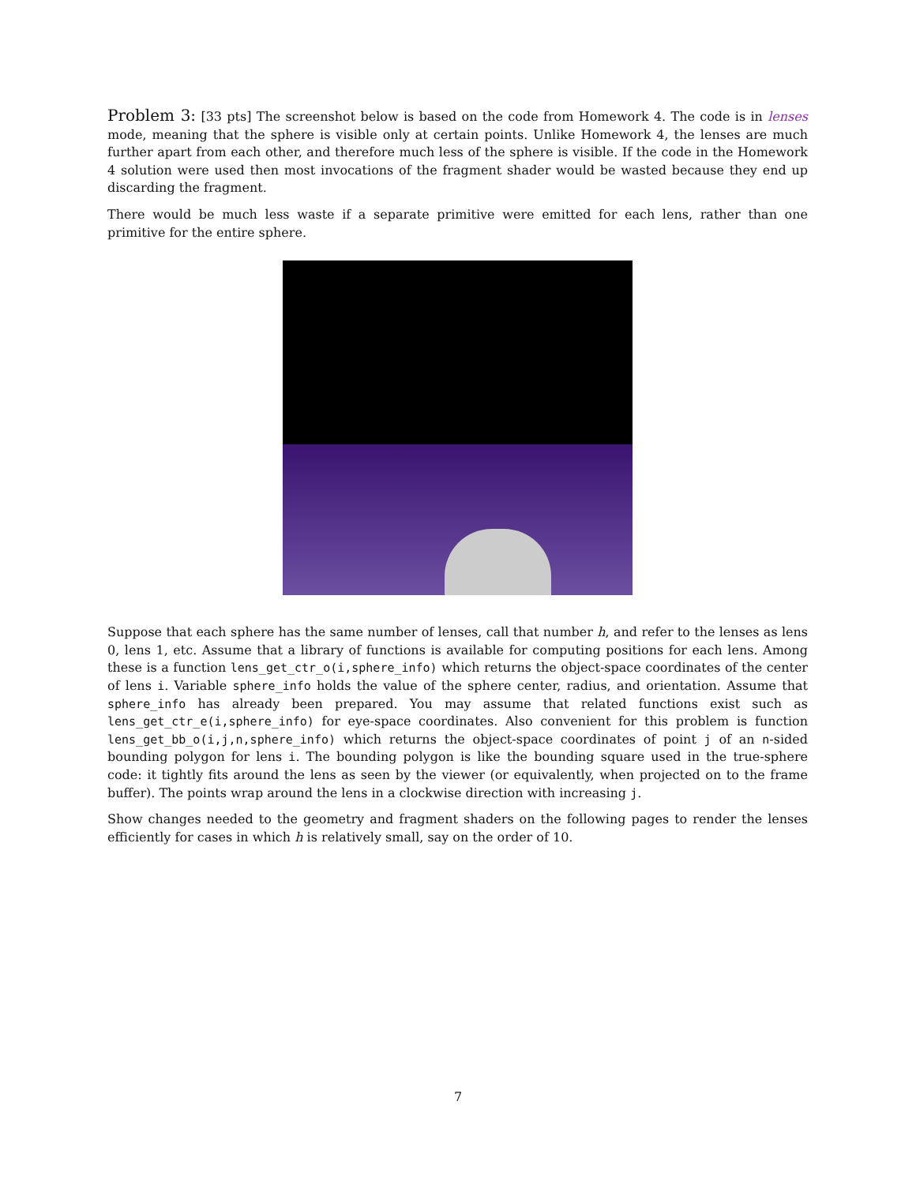Problem 3: [33 pts] The screenshot below is based on the code from Homework 4. The code is in lenses mode, meaning that the sphere is visible only at certain points. Unlike Homework 4, the lenses are much further apart from each other, and therefore much less of the sphere is visible. If the code in the Homework 4 solution were used then most invocations of the fragment shader would be wasted because they end up discarding the fragment.
There would be much less waste if a separate primitive were emitted for each lens, rather than one primitive for the entire sphere.
Suppose that each sphere has the same number of lenses, call that number h, and refer to the lenses as lens 0, lens 1, etc. Assume that a library of functions is available for computing positions for each lens. Among these is a function lens_get_ctr_o(i,sphere_info) which returns the object-space coordinates of the center of lens i. Variable sphere_info holds the value of the sphere center, radius, and orientation. Assume that sphere_info has already been prepared. You may assume that related functions exist such as lens_get_ctr_e(i,sphere_info) for eye-space coordinates. Also convenient for this problem is function lens_get_bb_o(i,j,n,sphere_info) which returns the object-space coordinates of point j of an n-sided bounding polygon for lens i. The bounding polygon is like the bounding square used in the true-sphere code: it tightly fits around the lens as seen by the viewer (or equivalently, when projected on to the frame buffer). The points wrap around the lens in a clockwise direction with increasing j.
Show changes needed to the geometry and fragment shaders on the following pages to render the lenses efficiently for cases in which h is relatively small, say on the order of 10.
7